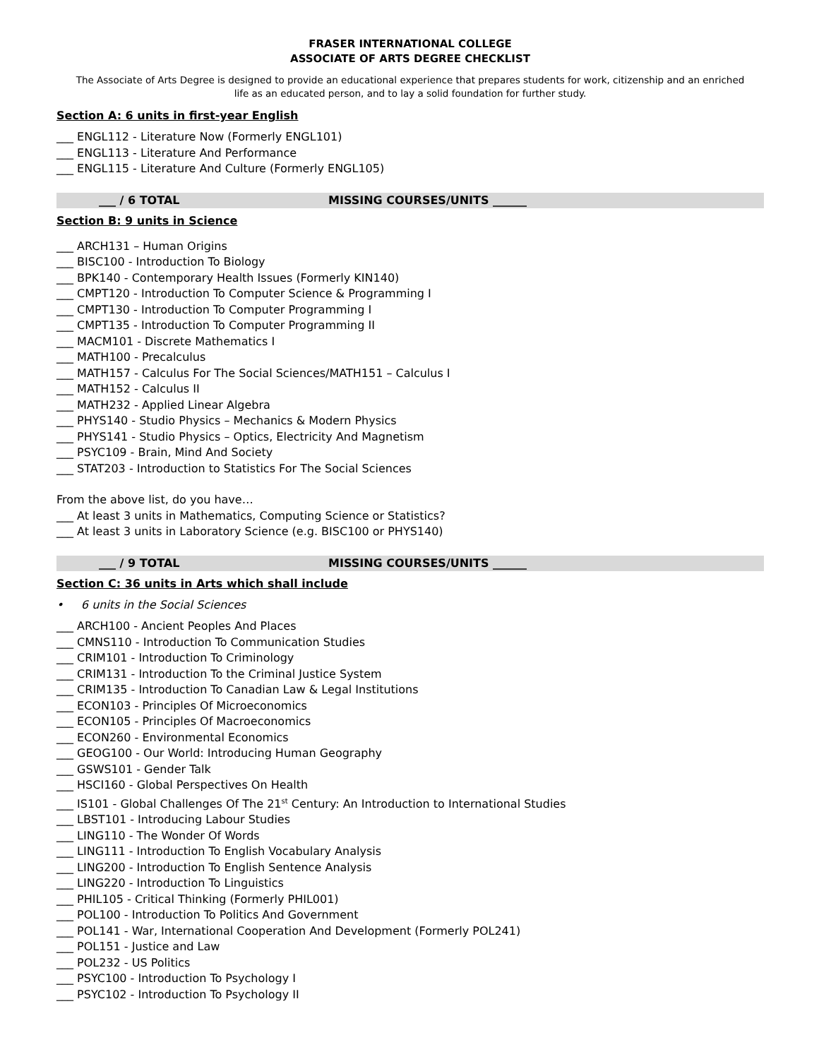FRASER INTERNATIONAL COLLEGE
ASSOCIATE OF ARTS DEGREE CHECKLIST
The Associate of Arts Degree is designed to provide an educational experience that prepares students for work, citizenship and an enriched life as an educated person, and to lay a solid foundation for further study.
Section A: 6 units in first-year English
___ ENGL112 - Literature Now (Formerly ENGL101)
___ ENGL113 - Literature And Performance
___ ENGL115 - Literature And Culture (Formerly ENGL105)
___ / 6 TOTAL MISSING COURSES/UNITS ______
Section B: 9 units in Science
___ ARCH131 – Human Origins
___ BISC100 - Introduction To Biology
___ BPK140 - Contemporary Health Issues (Formerly KIN140)
___ CMPT120 - Introduction To Computer Science & Programming I
___ CMPT130 - Introduction To Computer Programming I
___ CMPT135 - Introduction To Computer Programming II
___ MACM101 - Discrete Mathematics I
___ MATH100 - Precalculus
___ MATH157 - Calculus For The Social Sciences/MATH151 – Calculus I
___ MATH152 - Calculus II
___ MATH232 - Applied Linear Algebra
___ PHYS140 - Studio Physics – Mechanics & Modern Physics
___ PHYS141 - Studio Physics – Optics, Electricity And Magnetism
___ PSYC109 - Brain, Mind And Society
___ STAT203 - Introduction to Statistics For The Social Sciences
From the above list, do you have…
___ At least 3 units in Mathematics, Computing Science or Statistics?
___ At least 3 units in Laboratory Science (e.g. BISC100 or PHYS140)
___ / 9 TOTAL MISSING COURSES/UNITS ______
Section C: 36 units in Arts which shall include
• 6 units in the Social Sciences
___ ARCH100 - Ancient Peoples And Places
___ CMNS110 - Introduction To Communication Studies
___ CRIM101 - Introduction To Criminology
___ CRIM131 - Introduction To the Criminal Justice System
___ CRIM135 - Introduction To Canadian Law & Legal Institutions
___ ECON103 - Principles Of Microeconomics
___ ECON105 - Principles Of Macroeconomics
___ ECON260 - Environmental Economics
___ GEOG100 - Our World: Introducing Human Geography
___ GSWS101 - Gender Talk
___ HSCI160 - Global Perspectives On Health
___ IS101 - Global Challenges Of The 21<sup>st</sup> Century: An Introduction to International Studies
___ LBST101 - Introducing Labour Studies
___ LING110 - The Wonder Of Words
___ LING111 - Introduction To English Vocabulary Analysis
___ LING200 - Introduction To English Sentence Analysis
___ LING220 - Introduction To Linguistics
___ PHIL105 - Critical Thinking (Formerly PHIL001)
___ POL100 - Introduction To Politics And Government
___ POL141 - War, International Cooperation And Development (Formerly POL241)
___ POL151 - Justice and Law
___ POL232 - US Politics
___ PSYC100 - Introduction To Psychology I
___ PSYC102 - Introduction To Psychology II